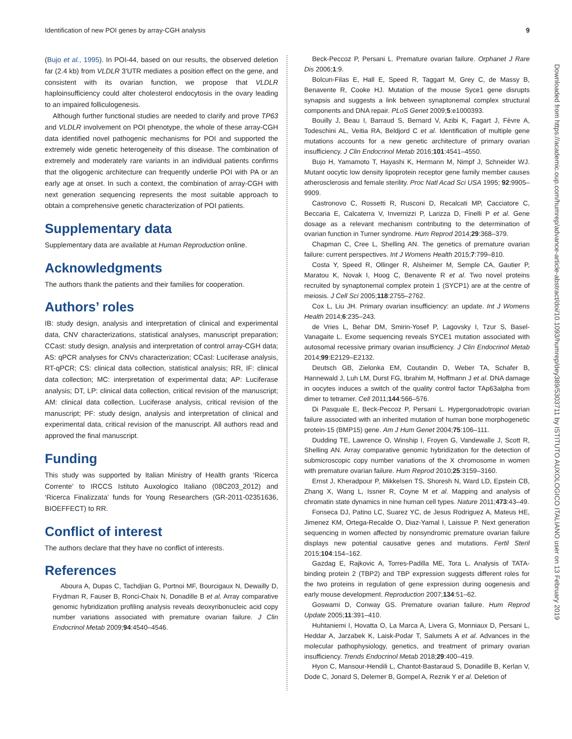Identification of new POI genes by array-CGH analysis 9
(Bujo et al., 1995). In POI-44, based on our results, the observed deletion far (2.4 kb) from VLDLR 3′UTR mediates a position effect on the gene, and consistent with its ovarian function, we propose that VLDLR haploinsufficiency could alter cholesterol endocytosis in the ovary leading to an impaired folliculogenesis.
Although further functional studies are needed to clarify and prove TP63 and VLDLR involvement on POI phenotype, the whole of these array-CGH data identified novel pathogenic mechanisms for POI and supported the extremely wide genetic heterogeneity of this disease. The combination of extremely and moderately rare variants in an individual patients confirms that the oligogenic architecture can frequently underlie POI with PA or an early age at onset. In such a context, the combination of array-CGH with next generation sequencing represents the most suitable approach to obtain a comprehensive genetic characterization of POI patients.
Supplementary data
Supplementary data are available at Human Reproduction online.
Acknowledgments
The authors thank the patients and their families for cooperation.
Authors’ roles
IB: study design, analysis and interpretation of clinical and experimental data, CNV characterizations, statistical analyses, manuscript preparation; CCast: study design, analysis and interpretation of control array-CGH data; AS: qPCR analyses for CNVs characterization; CCasl: Luciferase analysis, RT-qPCR; CS: clinical data collection, statistical analysis; RR, IF: clinical data collection; MC: interpretation of experimental data; AP: Luciferase analysis; DT, LP: clinical data collection, critical revision of the manuscript; AM: clinical data collection, Luciferase analysis, critical revision of the manuscript; PF: study design, analysis and interpretation of clinical and experimental data, critical revision of the manuscript. All authors read and approved the final manuscript.
Funding
This study was supported by Italian Ministry of Health grants ‘Ricerca Corrente’ to IRCCS Istituto Auxologico Italiano (08C203_2012) and ‘Ricerca Finalizzata’ funds for Young Researchers (GR-2011-02351636, BIOEFFECT) to RR.
Conflict of interest
The authors declare that they have no conflict of interests.
References
Aboura A, Dupas C, Tachdjian G, Portnoi MF, Bourcigaux N, Dewailly D, Frydman R, Fauser B, Ronci-Chaix N, Donadille B et al. Array comparative genomic hybridization profiling analysis reveals deoxyribonucleic acid copy number variations associated with premature ovarian failure. J Clin Endocrinol Metab 2009;94:4540–4546.
Beck-Peccoz P, Persani L. Premature ovarian failure. Orphanet J Rare Dis 2006;1:9.
Bolcun-Filas E, Hall E, Speed R, Taggart M, Grey C, de Massy B, Benavente R, Cooke HJ. Mutation of the mouse Syce1 gene disrupts synapsis and suggests a link between synaptonemal complex structural components and DNA repair. PLoS Genet 2009;5:e1000393.
Bouilly J, Beau I, Barraud S, Bernard V, Azibi K, Fagart J, Fèvre A, Todeschini AL, Veitia RA, Beldjord C et al. Identification of multiple gene mutations accounts for a new genetic architecture of primary ovarian insufficiency. J Clin Endocrinol Metab 2016;101:4541–4550.
Bujo H, Yamamoto T, Hayashi K, Hermann M, Nimpf J, Schneider WJ. Mutant oocytic low density lipoprotein receptor gene family member causes atherosclerosis and female sterility. Proc Natl Acad Sci USA 1995; 92:9905–9909.
Castronovo C, Rossetti R, Rusconi D, Recalcati MP, Cacciatore C, Beccaria E, Calcaterra V, Invernizzi P, Larizza D, Finelli P et al. Gene dosage as a relevant mechanism contributing to the determination of ovarian function in Turner syndrome. Hum Reprod 2014;29:368–379.
Chapman C, Cree L, Shelling AN. The genetics of premature ovarian failure: current perspectives. Int J Womens Health 2015;7:799–810.
Costa Y, Speed R, Ollinger R, Alsheimer M, Semple CA, Gautier P, Maratou K, Novak I, Hoog C, Benavente R et al. Two novel proteins recruited by synaptonemal complex protein 1 (SYCP1) are at the centre of meiosis. J Cell Sci 2005;118:2755–2762.
Cox L, Liu JH. Primary ovarian insufficiency: an update. Int J Womens Health 2014;6:235–243.
de Vries L, Behar DM, Smirin-Yosef P, Lagovsky I, Tzur S, Basel-Vanagaite L. Exome sequencing reveals SYCE1 mutation associated with autosomal recessive primary ovarian insufficiency. J Clin Endocrinol Metab 2014;99:E2129–E2132.
Deutsch GB, Zielonka EM, Coutandin D, Weber TA, Schafer B, Hannewald J, Luh LM, Durst FG, Ibrahim M, Hoffmann J et al. DNA damage in oocytes induces a switch of the quality control factor TAp63alpha from dimer to tetramer. Cell 2011;144:566–576.
Di Pasquale E, Beck-Peccoz P, Persani L. Hypergonadotropic ovarian failure associated with an inherited mutation of human bone morphogenetic protein-15 (BMP15) gene. Am J Hum Genet 2004;75:106–111.
Dudding TE, Lawrence O, Winship I, Froyen G, Vandewalle J, Scott R, Shelling AN. Array comparative genomic hybridization for the detection of submicroscopic copy number variations of the X chromosome in women with premature ovarian failure. Hum Reprod 2010;25:3159–3160.
Ernst J, Kheradpour P, Mikkelsen TS, Shoresh N, Ward LD, Epstein CB, Zhang X, Wang L, Issner R, Coyne M et al. Mapping and analysis of chromatin state dynamics in nine human cell types. Nature 2011;473:43–49.
Fonseca DJ, Patino LC, Suarez YC, de Jesus Rodriguez A, Mateus HE, Jimenez KM, Ortega-Recalde O, Diaz-Yamal I, Laissue P. Next generation sequencing in women affected by nonsyndromic premature ovarian failure displays new potential causative genes and mutations. Fertil Steril 2015;104:154–162.
Gazdag E, Rajkovic A, Torres-Padilla ME, Tora L. Analysis of TATA-binding protein 2 (TBP2) and TBP expression suggests different roles for the two proteins in regulation of gene expression during oogenesis and early mouse development. Reproduction 2007;134:51–62.
Goswami D, Conway GS. Premature ovarian failure. Hum Reprod Update 2005;11:391–410.
Huhtaniemi I, Hovatta O, La Marca A, Livera G, Monniaux D, Persani L, Heddar A, Jarzabek K, Laisk-Podar T, Salumets A et al. Advances in the molecular pathophysiology, genetics, and treatment of primary ovarian insufficiency. Trends Endocrinol Metab 2018;29:400–419.
Hyon C, Mansour-Hendili L, Chantot-Bastaraud S, Donadille B, Kerlan V, Dode C, Jonard S, Delemer B, Gompel A, Reznik Y et al. Deletion of
Downloaded from https://academic.oup.com/humrep/advance-article-abstract/doi/10.1093/humrep/dey389/5303711 by ISTITUTO AUXOLOGICO ITALIANO user on 13 February 2019